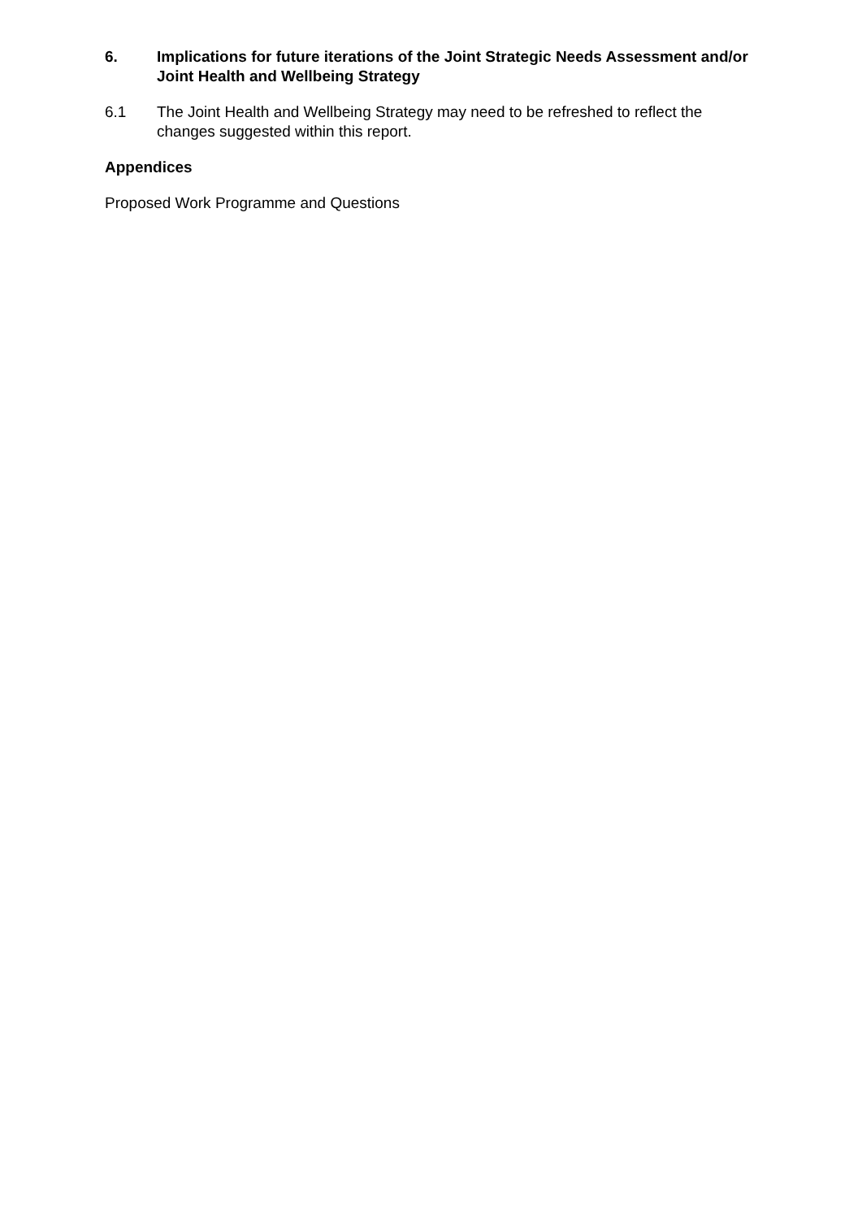6. Implications for future iterations of the Joint Strategic Needs Assessment and/or Joint Health and Wellbeing Strategy
6.1 The Joint Health and Wellbeing Strategy may need to be refreshed to reflect the changes suggested within this report.
Appendices
Proposed Work Programme and Questions